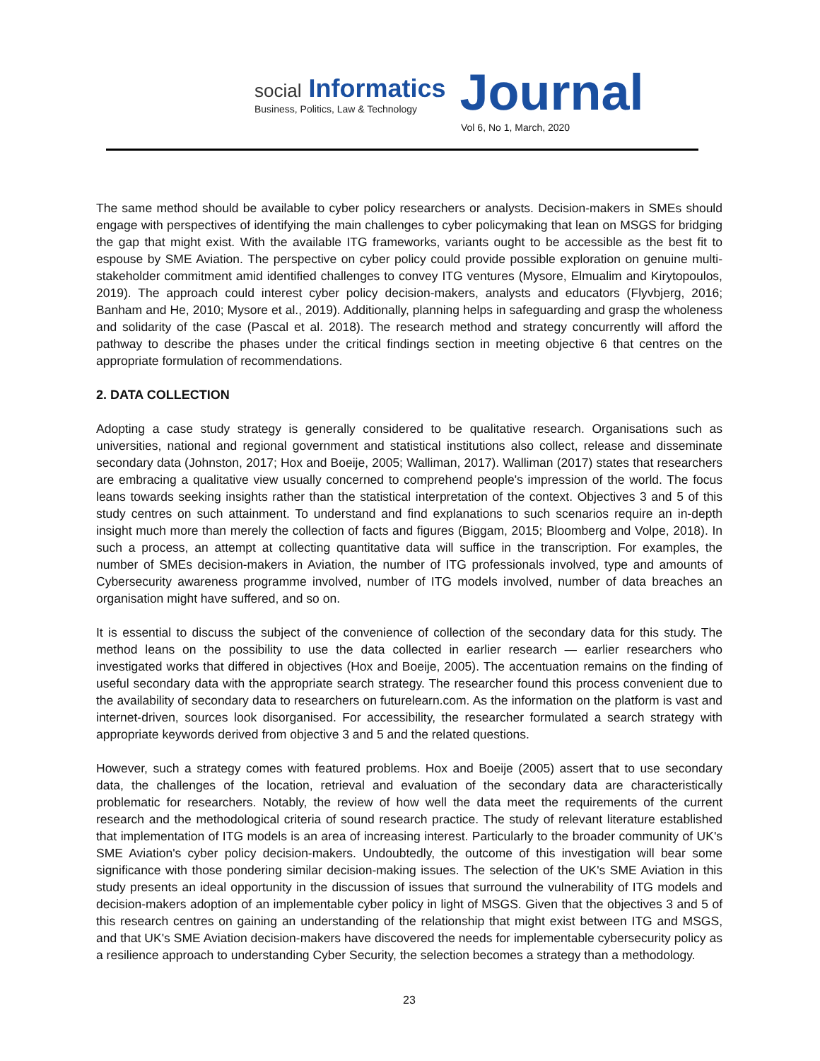social Informatics
Business, Politics, Law & Technology
Journal
Vol 6, No 1, March, 2020
The same method should be available to cyber policy researchers or analysts. Decision-makers in SMEs should engage with perspectives of identifying the main challenges to cyber policymaking that lean on MSGS for bridging the gap that might exist. With the available ITG frameworks, variants ought to be accessible as the best fit to espouse by SME Aviation. The perspective on cyber policy could provide possible exploration on genuine multi-stakeholder commitment amid identified challenges to convey ITG ventures (Mysore, Elmualim and Kirytopoulos, 2019). The approach could interest cyber policy decision-makers, analysts and educators (Flyvbjerg, 2016; Banham and He, 2010; Mysore et al., 2019). Additionally, planning helps in safeguarding and grasp the wholeness and solidarity of the case (Pascal et al. 2018). The research method and strategy concurrently will afford the pathway to describe the phases under the critical findings section in meeting objective 6 that centres on the appropriate formulation of recommendations.
2. DATA COLLECTION
Adopting a case study strategy is generally considered to be qualitative research. Organisations such as universities, national and regional government and statistical institutions also collect, release and disseminate secondary data (Johnston, 2017; Hox and Boeije, 2005; Walliman, 2017). Walliman (2017) states that researchers are embracing a qualitative view usually concerned to comprehend people's impression of the world. The focus leans towards seeking insights rather than the statistical interpretation of the context. Objectives 3 and 5 of this study centres on such attainment. To understand and find explanations to such scenarios require an in-depth insight much more than merely the collection of facts and figures (Biggam, 2015; Bloomberg and Volpe, 2018). In such a process, an attempt at collecting quantitative data will suffice in the transcription. For examples, the number of SMEs decision-makers in Aviation, the number of ITG professionals involved, type and amounts of Cybersecurity awareness programme involved, number of ITG models involved, number of data breaches an organisation might have suffered, and so on.
It is essential to discuss the subject of the convenience of collection of the secondary data for this study. The method leans on the possibility to use the data collected in earlier research — earlier researchers who investigated works that differed in objectives (Hox and Boeije, 2005). The accentuation remains on the finding of useful secondary data with the appropriate search strategy. The researcher found this process convenient due to the availability of secondary data to researchers on futurelearn.com. As the information on the platform is vast and internet-driven, sources look disorganised. For accessibility, the researcher formulated a search strategy with appropriate keywords derived from objective 3 and 5 and the related questions.
However, such a strategy comes with featured problems. Hox and Boeije (2005) assert that to use secondary data, the challenges of the location, retrieval and evaluation of the secondary data are characteristically problematic for researchers. Notably, the review of how well the data meet the requirements of the current research and the methodological criteria of sound research practice. The study of relevant literature established that implementation of ITG models is an area of increasing interest. Particularly to the broader community of UK's SME Aviation's cyber policy decision-makers. Undoubtedly, the outcome of this investigation will bear some significance with those pondering similar decision-making issues. The selection of the UK's SME Aviation in this study presents an ideal opportunity in the discussion of issues that surround the vulnerability of ITG models and decision-makers adoption of an implementable cyber policy in light of MSGS. Given that the objectives 3 and 5 of this research centres on gaining an understanding of the relationship that might exist between ITG and MSGS, and that UK's SME Aviation decision-makers have discovered the needs for implementable cybersecurity policy as a resilience approach to understanding Cyber Security, the selection becomes a strategy than a methodology.
23